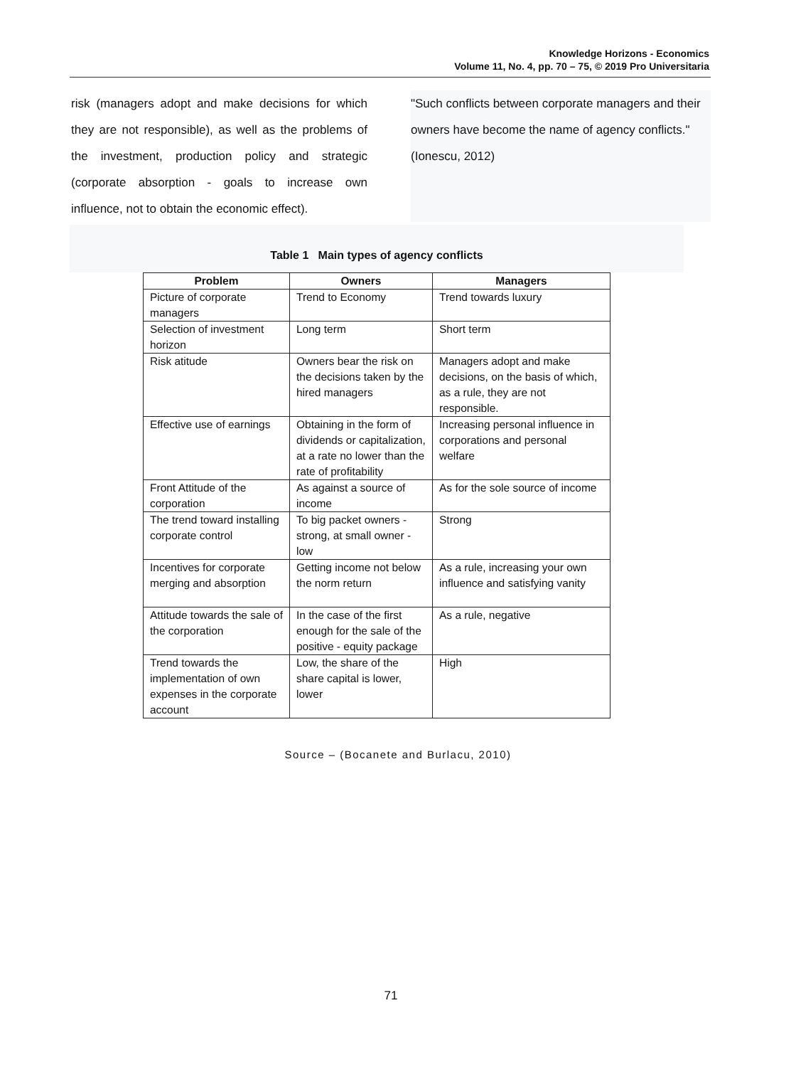Knowledge Horizons - Economics
Volume 11, No. 4, pp. 70 – 75, © 2019 Pro Universitaria
risk (managers adopt and make decisions for which they are not responsible), as well as the problems of the investment, production policy and strategic (corporate absorption - goals to increase own influence, not to obtain the economic effect).
"Such conflicts between corporate managers and their owners have become the name of agency conflicts." (Ionescu, 2012)
Table 1 Main types of agency conflicts
| Problem | Owners | Managers |
| --- | --- | --- |
| Picture of corporate managers | Trend to Economy | Trend towards luxury |
| Selection of investment horizon | Long term | Short term |
| Risk atitude | Owners bear the risk on the decisions taken by the hired managers | Managers adopt and make decisions, on the basis of which, as a rule, they are not responsible. |
| Effective use of earnings | Obtaining in the form of dividends or capitalization, at a rate no lower than the rate of profitability | Increasing personal influence in corporations and personal welfare |
| Front Attitude of the corporation | As against a source of income | As for the sole source of income |
| The trend toward installing corporate control | To big packet owners - strong, at small owner - low | Strong |
| Incentives for corporate merging and absorption | Getting income not below the norm return | As a rule, increasing your own influence and satisfying vanity |
| Attitude towards the sale of the corporation | In the case of the first enough for the sale of the positive - equity package | As a rule, negative |
| Trend towards the implementation of own expenses in the corporate account | Low, the share of the share capital is lower, lower | High |
Source – (Bocanete and Burlacu, 2010)
71